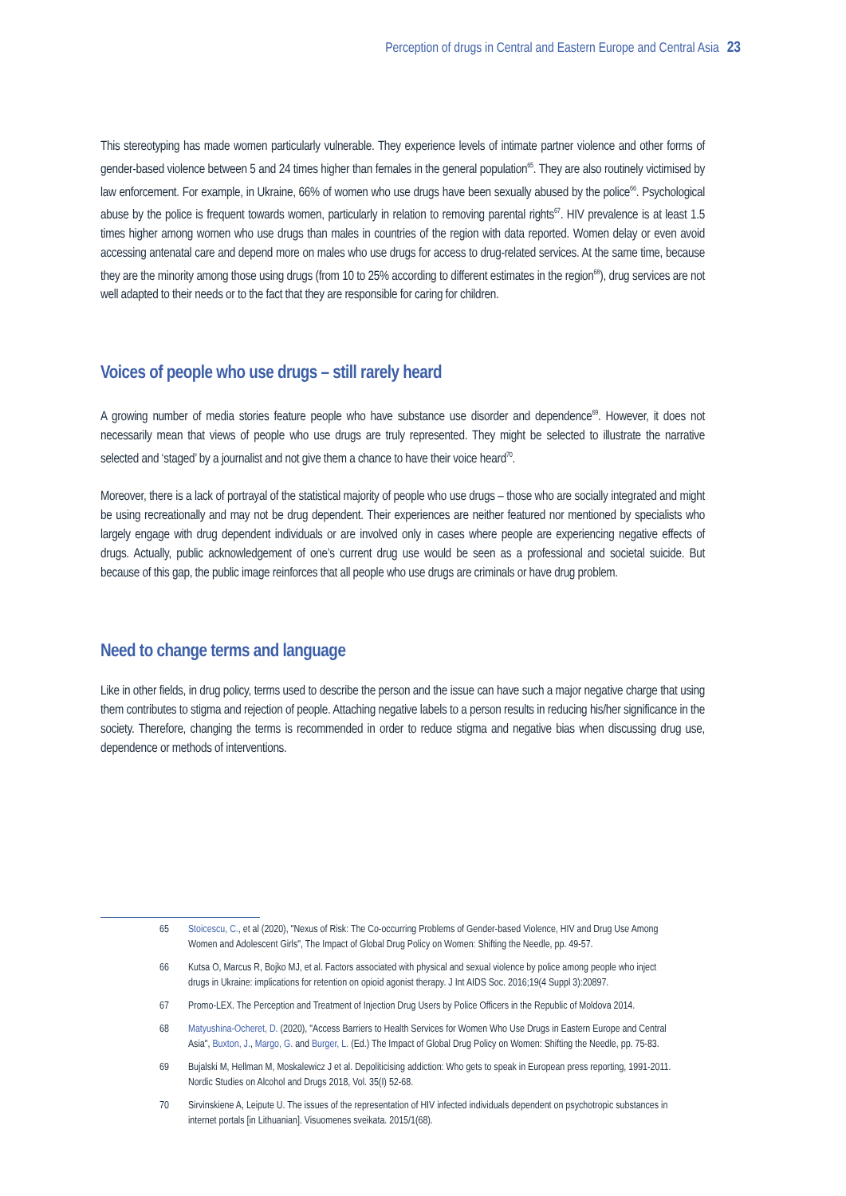Perception of drugs in Central and Eastern Europe and Central Asia 23
This stereotyping has made women particularly vulnerable. They experience levels of intimate partner violence and other forms of gender-based violence between 5 and 24 times higher than females in the general population<sup>65</sup>. They are also routinely victimised by law enforcement. For example, in Ukraine, 66% of women who use drugs have been sexually abused by the police<sup>66</sup>. Psychological abuse by the police is frequent towards women, particularly in relation to removing parental rights<sup>67</sup>. HIV prevalence is at least 1.5 times higher among women who use drugs than males in countries of the region with data reported. Women delay or even avoid accessing antenatal care and depend more on males who use drugs for access to drug-related services. At the same time, because they are the minority among those using drugs (from 10 to 25% according to different estimates in the region<sup>68</sup>), drug services are not well adapted to their needs or to the fact that they are responsible for caring for children.
Voices of people who use drugs – still rarely heard
A growing number of media stories feature people who have substance use disorder and dependence<sup>69</sup>. However, it does not necessarily mean that views of people who use drugs are truly represented. They might be selected to illustrate the narrative selected and ‘staged’ by a journalist and not give them a chance to have their voice heard<sup>70</sup>.
Moreover, there is a lack of portrayal of the statistical majority of people who use drugs – those who are socially integrated and might be using recreationally and may not be drug dependent. Their experiences are neither featured nor mentioned by specialists who largely engage with drug dependent individuals or are involved only in cases where people are experiencing negative effects of drugs. Actually, public acknowledgement of one’s current drug use would be seen as a professional and societal suicide. But because of this gap, the public image reinforces that all people who use drugs are criminals or have drug problem.
Need to change terms and language
Like in other fields, in drug policy, terms used to describe the person and the issue can have such a major negative charge that using them contributes to stigma and rejection of people. Attaching negative labels to a person results in reducing his/her significance in the society. Therefore, changing the terms is recommended in order to reduce stigma and negative bias when discussing drug use, dependence or methods of interventions.
65 Stoicescu, C., et al (2020), "Nexus of Risk: The Co-occurring Problems of Gender-based Violence, HIV and Drug Use Among Women and Adolescent Girls", The Impact of Global Drug Policy on Women: Shifting the Needle, pp. 49-57.
66 Kutsa O, Marcus R, Bojko MJ, et al. Factors associated with physical and sexual violence by police among people who inject drugs in Ukraine: implications for retention on opioid agonist therapy. J Int AIDS Soc. 2016;19(4 Suppl 3):20897.
67 Promo-LEX. The Perception and Treatment of Injection Drug Users by Police Officers in the Republic of Moldova 2014.
68 Matyushina-Ocheret, D. (2020), "Access Barriers to Health Services for Women Who Use Drugs in Eastern Europe and Central Asia", Buxton, J., Margo, G. and Burger, L. (Ed.) The Impact of Global Drug Policy on Women: Shifting the Needle, pp. 75-83.
69 Bujalski M, Hellman M, Moskalewicz J et al. Depoliticising addiction: Who gets to speak in European press reporting, 1991-2011. Nordic Studies on Alcohol and Drugs 2018, Vol. 35(I) 52-68.
70 Sirvinskiene A, Leipute U. The issues of the representation of HIV infected individuals dependent on psychotropic substances in internet portals [in Lithuanian]. Visuomenes sveikata. 2015/1(68).